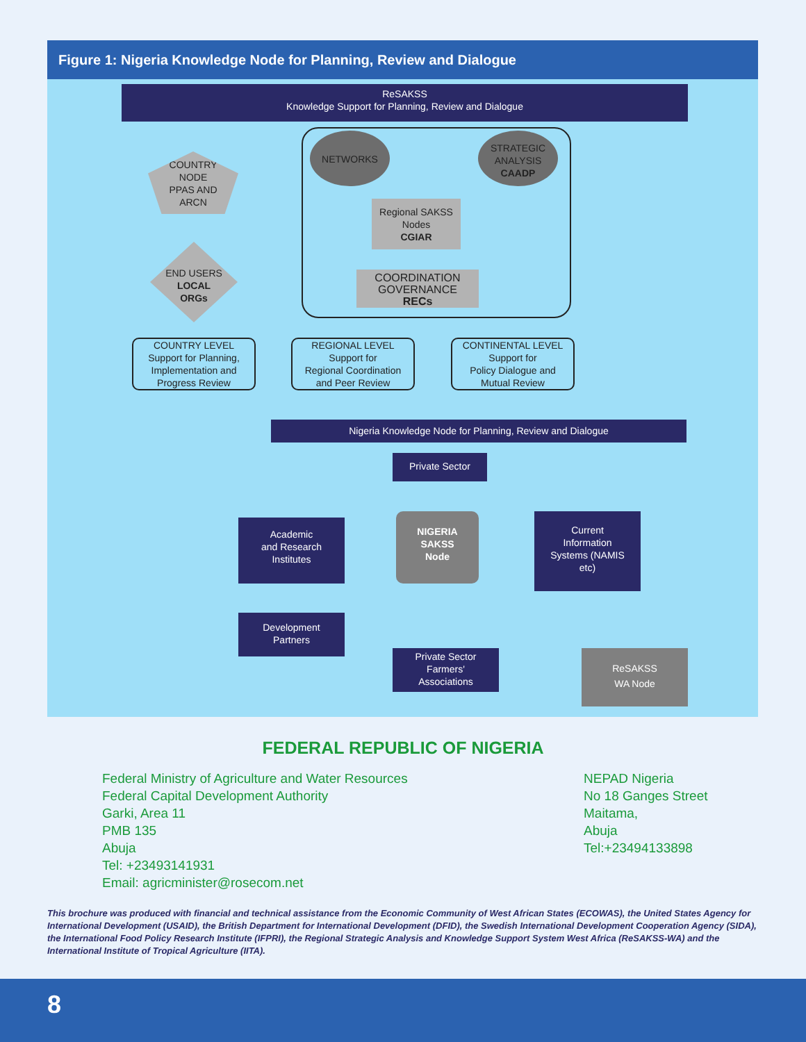Figure 1: Nigeria Knowledge Node for Planning, Review and Dialogue
ReSAKSS
Knowledge Support for Planning, Review and Dialogue
COUNTRY
NODE
PPAS AND
ARCN
NETWORKS
STRATEGIC
ANALYSIS
CAADP
Regional SAKSS
Nodes
CGIAR
COORDINATION
GOVERNANCE
RECs
END USERS
LOCAL
ORGs
COUNTRY LEVEL
Support for Planning,
Implementation and
Progress Review
REGIONAL LEVEL
Support for
Regional Coordination
and Peer Review
CONTINENTAL LEVEL
Support for
Policy Dialogue and
Mutual Review
Nigeria Knowledge Node for Planning, Review and Dialogue
Private Sector
Academic
and Research
Institutes
NIGERIA
SAKSS
Node
Current
Information
Systems (NAMIS
etc)
Development
Partners
Private Sector
Farmers'
Associations
ReSAKSS
WA Node
FEDERAL REPUBLIC OF NIGERIA
Federal Ministry of Agriculture and Water Resources
Federal Capital Development Authority
Garki, Area 11
PMB 135
Abuja
Tel: +23493141931
Email: agricminister@rosecom.net
NEPAD Nigeria
No 18 Ganges Street
Maitama,
Abuja
Tel:+23494133898
This brochure was produced with financial and technical assistance from the Economic Community of West African States (ECOWAS), the United States Agency for International Development (USAID), the British Department for International Development (DFID), the Swedish International Development Cooperation Agency (SIDA), the International Food Policy Research Institute (IFPRI), the Regional Strategic Analysis and Knowledge Support System West Africa (ReSAKSS-WA) and the International Institute of Tropical Agriculture (IITA).
8